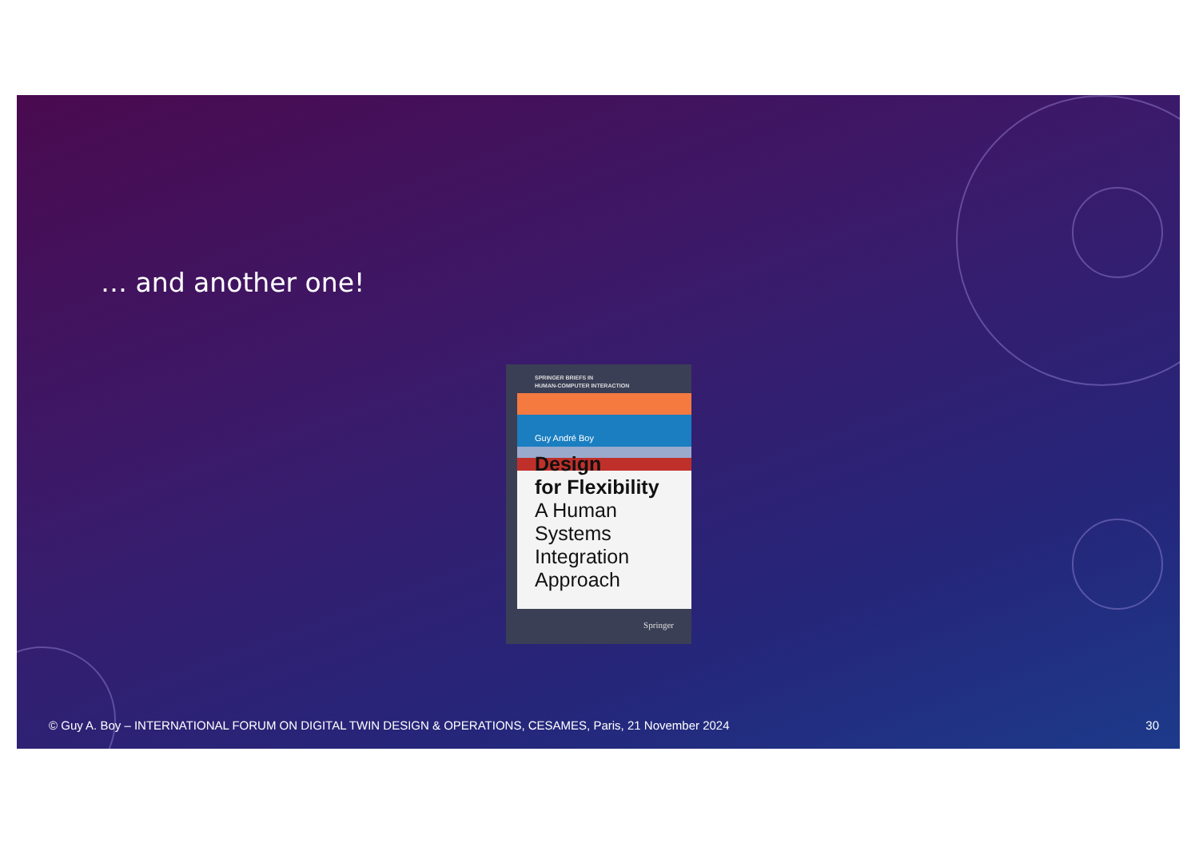… and another one!
SPRINGER BRIEFS IN
HUMAN-COMPUTER INTERACTION
Guy André Boy
Design
for Flexibility
A Human Systems
Integration
Approach
Springer
© Guy A. Boy – INTERNATIONAL FORUM ON DIGITAL TWIN DESIGN & OPERATIONS, CESAMES, Paris, 21 November 2024
30